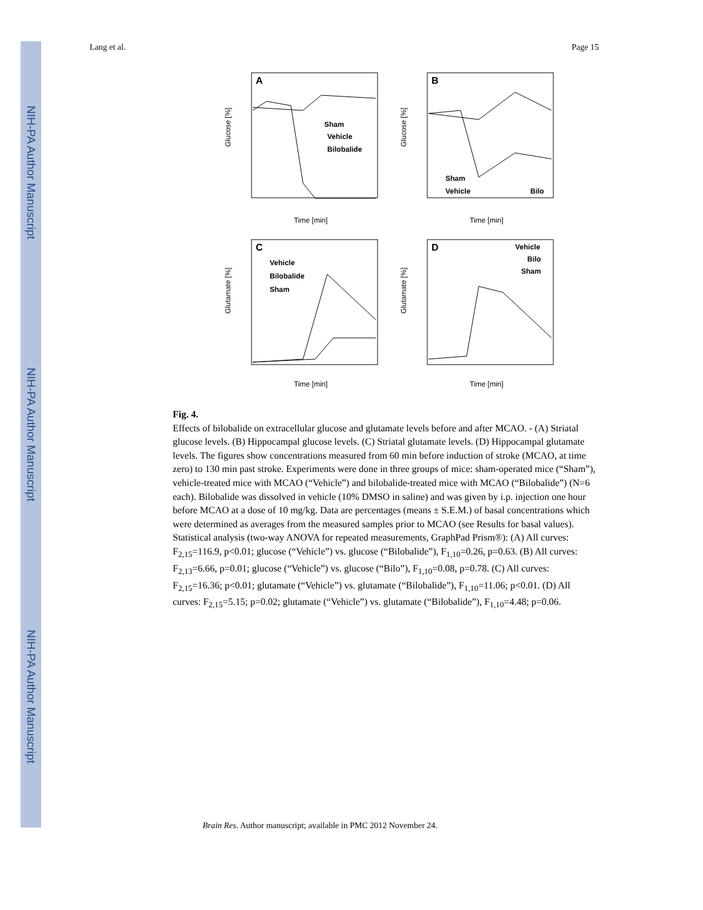NIH-PA Author Manuscript
NIH-PA Author Manuscript
NIH-PA Author Manuscript
Lang et al. Page 15
A
Sham
Vehicle
Bilobalide
Time [min]
Glucose [%]
B
Sham
Vehicle
Bilo
Time [min]
Glucose [%]
C
Vehicle
Bilobalide
Sham
Time [min]
Glutamate [%]
D
Vehicle
Bilo
Sham
Time [min]
Glutamate [%]
Fig. 4.
Effects of bilobalide on extracellular glucose and glutamate levels before and after MCAO. - (A) Striatal glucose levels. (B) Hippocampal glucose levels. (C) Striatal glutamate levels. (D) Hippocampal glutamate levels. The figures show concentrations measured from 60 min before induction of stroke (MCAO, at time zero) to 130 min past stroke. Experiments were done in three groups of mice: sham-operated mice (“Sham”), vehicle-treated mice with MCAO (“Vehicle”) and bilobalide-treated mice with MCAO (“Bilobalide”) (N=6 each). Bilobalide was dissolved in vehicle (10% DMSO in saline) and was given by i.p. injection one hour before MCAO at a dose of 10 mg/kg. Data are percentages (means ± S.E.M.) of basal concentrations which were determined as averages from the measured samples prior to MCAO (see Results for basal values). Statistical analysis (two-way ANOVA for repeated measurements, GraphPad Prism®): (A) All curves: F<sub>2,15</sub>=116.9, p<0.01; glucose (“Vehicle”) vs. glucose (“Bilobalide”), F<sub>1,10</sub>=0.26, p=0.63. (B) All curves: F<sub>2,13</sub>=6.66, p=0.01; glucose (“Vehicle”) vs. glucose (“Bilo”), F<sub>1,10</sub>=0.08, p=0.78. (C) All curves: F<sub>2,15</sub>=16.36; p<0.01; glutamate (“Vehicle”) vs. glutamate (“Bilobalide”), F<sub>1,10</sub>=11.06; p<0.01. (D) All curves: F<sub>2,15</sub>=5.15; p=0.02; glutamate (“Vehicle”) vs. glutamate (“Bilobalide”), F<sub>1,10</sub>=4.48; p=0.06.
Brain Res. Author manuscript; available in PMC 2012 November 24.